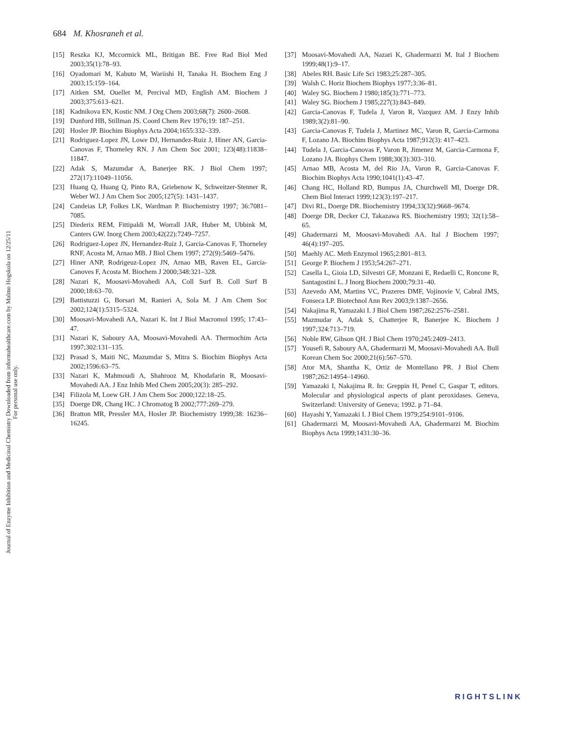684 M. Khosraneh et al.
[15] Reszka KJ, Mccormick ML, Britigan BE. Free Rad Biol Med 2003;35(1):78–93.
[16] Oyadomari M, Kabuto M, Wariishi H, Tanaka H. Biochem Eng J 2003;15:159–164.
[17] Aitken SM, Ouellet M, Percival MD, English AM. Biochem J 2003;375:613–621.
[18] Kadnikova EN, Kostic NM. J Org Chem 2003;68(7): 2600–2608.
[19] Dunford HB, Stillman JS. Coord Chem Rev 1976;19: 187–251.
[20] Hosler JP. Biochim Biophys Acta 2004;1655:332–339.
[21] Rodriguez-Lopez JN, Lowe DJ, Hernandez-Ruiz J, Hiner AN, Garcia-Canovas F, Thorneley RN. J Am Chem Soc 2001; 123(48):11838–11847.
[22] Adak S, Mazumdar A, Banerjee RK. J Biol Chem 1997; 272(17):11049–11056.
[23] Huang Q, Huang Q, Pinto RA, Griebenow K, Schweitzer-Stenner R, Weber WJ. J Am Chem Soc 2005;127(5): 1431–1437.
[24] Candeias LP, Folkes LK, Wardman P. Biochemistry 1997; 36:7081–7085.
[25] Diederix REM, Fittipaldi M, Worrall JAR, Huber M, Ubbink M, Canters GW. Inorg Chem 2003;42(22):7249–7257.
[26] Rodriguez-Lopez JN, Hernandez-Ruiz J, Garcia-Canovas F, Thorneley RNF, Acosta M, Arnao MB. J Biol Chem 1997; 272(9):5469–5476.
[27] Hiner ANP, Rodrigeuz-Lopez JN, Arnao MB, Raven EL, Garcia-Canoves F, Acosta M. Biochem J 2000;348:321–328.
[28] Nazari K, Moosavi-Movahedi AA, Coll Surf B. Coll Surf B 2000;18:63–70.
[29] Battistuzzi G, Borsari M, Ranieri A, Sola M. J Am Chem Soc 2002;124(1):5315–5324.
[30] Moosavi-Movahedi AA, Nazari K. Int J Biol Macromol 1995; 17:43–47.
[31] Nazari K, Saboury AA, Moosavi-Movahedi AA. Thermochim Acta 1997;302:131–135.
[32] Prasad S, Maiti NC, Mazumdar S, Mitra S. Biochim Biophys Acta 2002;1596:63–75.
[33] Nazari K, Mahmoudi A, Shahrooz M, Khodafarin R, Moosavi-Movahedi AA. J Enz Inhib Med Chem 2005;20(3): 285–292.
[34] Filizola M, Loew GH. J Am Chem Soc 2000;122:18–25.
[35] Doerge DR, Chang HC. J Chromatog B 2002;777:269–279.
[36] Bratton MR, Pressler MA, Hosler JP. Biochemistry 1999;38: 16236–16245.
[37] Moosavi-Movahedi AA, Nazari K, Ghadermarzi M. Ital J Biochem 1999;48(1):9–17.
[38] Abeles RH. Basic Life Sci 1983;25:287–305.
[39] Walsh C. Horiz Biochem Biophys 1977;3:36–81.
[40] Waley SG. Biochem J 1980;185(3):771–773.
[41] Waley SG. Biochem J 1985;227(3):843–849.
[42] Garcia-Canovas F, Tudela J, Varon R, Vazquez AM. J Enzy Inhib 1989;3(2):81–90.
[43] Garcia-Canovas F, Tudela J, Martinez MC, Varon R, Garcia-Carmona F, Lozano JA. Biochim Biophys Acta 1987;912(3): 417–423.
[44] Tudela J, Garcia-Canovas F, Varon R, Jimenez M, Garcia-Carmona F, Lozano JA. Biophys Chem 1988;30(3):303–310.
[45] Arnao MB, Acosta M, del Rio JA, Varon R, Garcia-Canovas F. Biochim Biophys Acta 1990;1041(1):43–47.
[46] Chang HC, Holland RD, Bumpus JA, Churchwell MI, Doerge DR. Chem Biol Interact 1999;123(3):197–217.
[47] Divi RL, Doerge DR. Biochemistry 1994;33(32):9668–9674.
[48] Doerge DR, Decker CJ, Takazawa RS. Biochemistry 1993; 32(1):58–65.
[49] Ghadermarzi M, Moosavi-Movahedi AA. Ital J Biochem 1997; 46(4):197–205.
[50] Maehly AC. Meth Enzymol 1965;2:801–813.
[51] George P. Biochem J 1953;54:267–271.
[52] Casella L, Gioia LD, Silvestri GF, Monzani E, Redaelli C, Roncone R, Santagostini L. J Inorg Biochem 2000;79:31–40.
[53] Azevedo AM, Martins VC, Prazeres DMF, Vojinovie V, Cabral JMS, Fonseca LP. Biotechnol Ann Rev 2003;9:1387–2656.
[54] Nakajima R, Yamazaki I. J Biol Chem 1987;262:2576–2581.
[55] Mazmudar A, Adak S, Chatterjee R, Banerjee K. Biochem J 1997;324:713–719.
[56] Noble RW, Gibson QH. J Biol Chem 1970;245:2409–2413.
[57] Yousefi R, Saboury AA, Ghadermarzi M, Moosavi-Movahedi AA. Bull Korean Chem Soc 2000;21(6):567–570.
[58] Ator MA, Shantha K, Ortiz de Montellano PR. J Biol Chem 1987;262:14954–14960.
[59] Yamazaki I, Nakajima R. In: Greppin H, Penel C, Gaspar T, editors. Molecular and physiological aspects of plant peroxidases. Geneva, Switzerland: University of Geneva; 1992. p 71–84.
[60] Hayashi Y, Yamazaki I. J Biol Chem 1979;254:9101–9106.
[61] Ghadermarzi M, Moosavi-Movahedi AA, Ghadermarzi M. Biochim Biophys Acta 1999;1431:30–36.
Journal of Enzyme Inhibition and Medicinal Chemistry Downloaded from informahealthcare.com by Malmo Hogskola on 12/25/11
For personal use only.
RIGHTSLINK